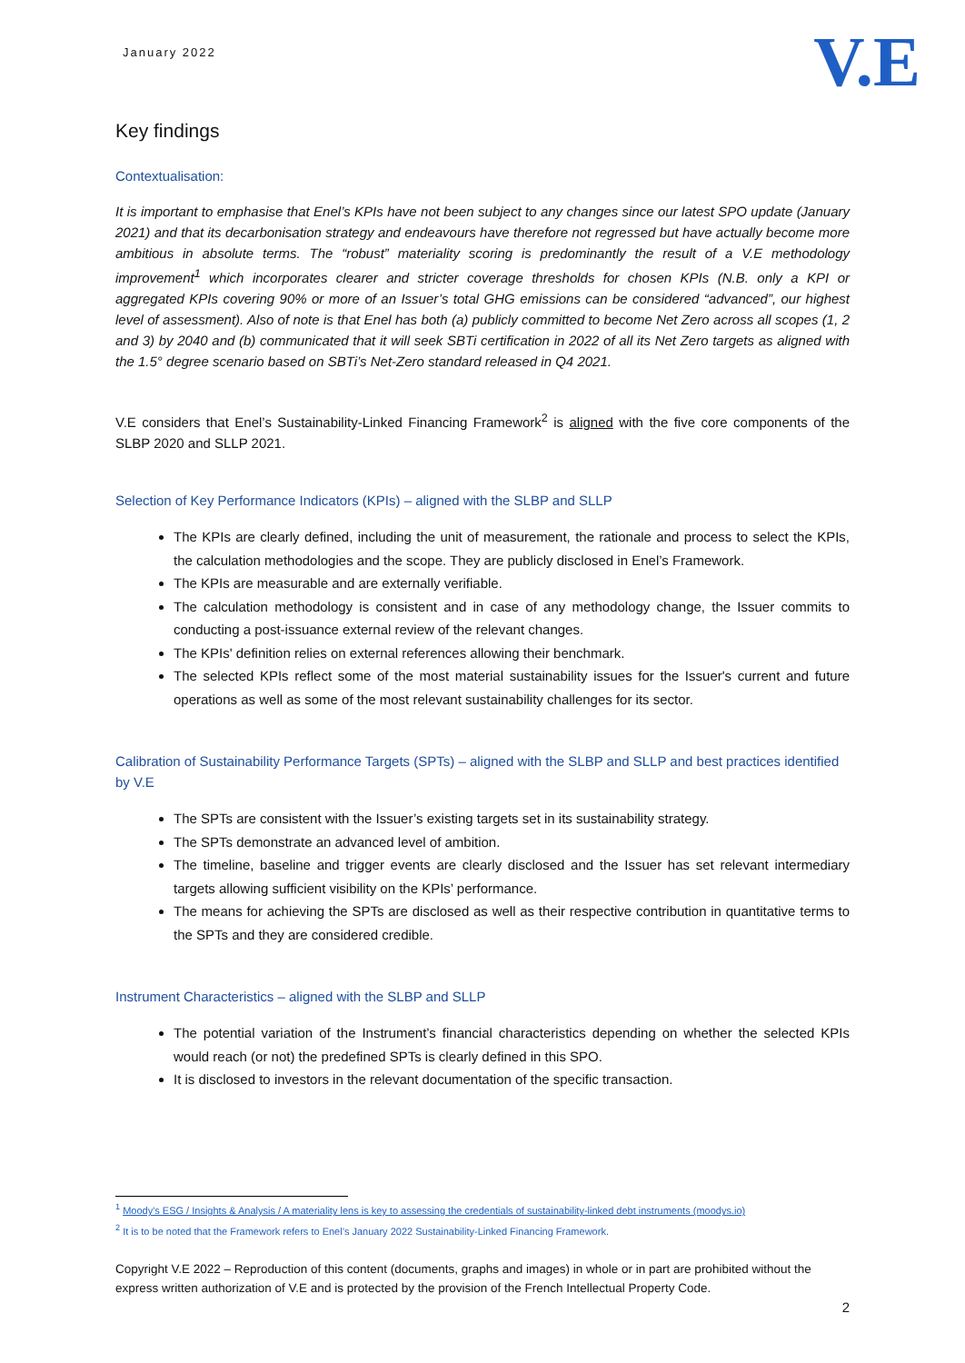January 2022
V.E
Key findings
Contextualisation:
It is important to emphasise that Enel’s KPIs have not been subject to any changes since our latest SPO update (January 2021) and that its decarbonisation strategy and endeavours have therefore not regressed but have actually become more ambitious in absolute terms. The “robust” materiality scoring is predominantly the result of a V.E methodology improvement<sup>1</sup> which incorporates clearer and stricter coverage thresholds for chosen KPIs (N.B. only a KPI or aggregated KPIs covering 90% or more of an Issuer’s total GHG emissions can be considered “advanced”, our highest level of assessment). Also of note is that Enel has both (a) publicly committed to become Net Zero across all scopes (1, 2 and 3) by 2040 and (b) communicated that it will seek SBTi certification in 2022 of all its Net Zero targets as aligned with the 1.5° degree scenario based on SBTi’s Net-Zero standard released in Q4 2021.
V.E considers that Enel’s Sustainability-Linked Financing Framework<sup>2</sup> is aligned with the five core components of the SLBP 2020 and SLLP 2021.
Selection of Key Performance Indicators (KPIs) – aligned with the SLBP and SLLP
The KPIs are clearly defined, including the unit of measurement, the rationale and process to select the KPIs, the calculation methodologies and the scope. They are publicly disclosed in Enel’s Framework.
The KPIs are measurable and are externally verifiable.
The calculation methodology is consistent and in case of any methodology change, the Issuer commits to conducting a post-issuance external review of the relevant changes.
The KPIs' definition relies on external references allowing their benchmark.
The selected KPIs reflect some of the most material sustainability issues for the Issuer's current and future operations as well as some of the most relevant sustainability challenges for its sector.
Calibration of Sustainability Performance Targets (SPTs) – aligned with the SLBP and SLLP and best practices identified by V.E
The SPTs are consistent with the Issuer’s existing targets set in its sustainability strategy.
The SPTs demonstrate an advanced level of ambition.
The timeline, baseline and trigger events are clearly disclosed and the Issuer has set relevant intermediary targets allowing sufficient visibility on the KPIs’ performance.
The means for achieving the SPTs are disclosed as well as their respective contribution in quantitative terms to the SPTs and they are considered credible.
Instrument Characteristics – aligned with the SLBP and SLLP
The potential variation of the Instrument’s financial characteristics depending on whether the selected KPIs would reach (or not) the predefined SPTs is clearly defined in this SPO.
It is disclosed to investors in the relevant documentation of the specific transaction.
<sup>1</sup> Moody's ESG / Insights & Analysis / A materiality lens is key to assessing the credentials of sustainability-linked debt instruments (moodys.io)
<sup>2</sup> It is to be noted that the Framework refers to Enel’s January 2022 Sustainability-Linked Financing Framework.
Copyright V.E 2022 – Reproduction of this content (documents, graphs and images) in whole or in part are prohibited without the express written authorization of V.E and is protected by the provision of the French Intellectual Property Code.
2